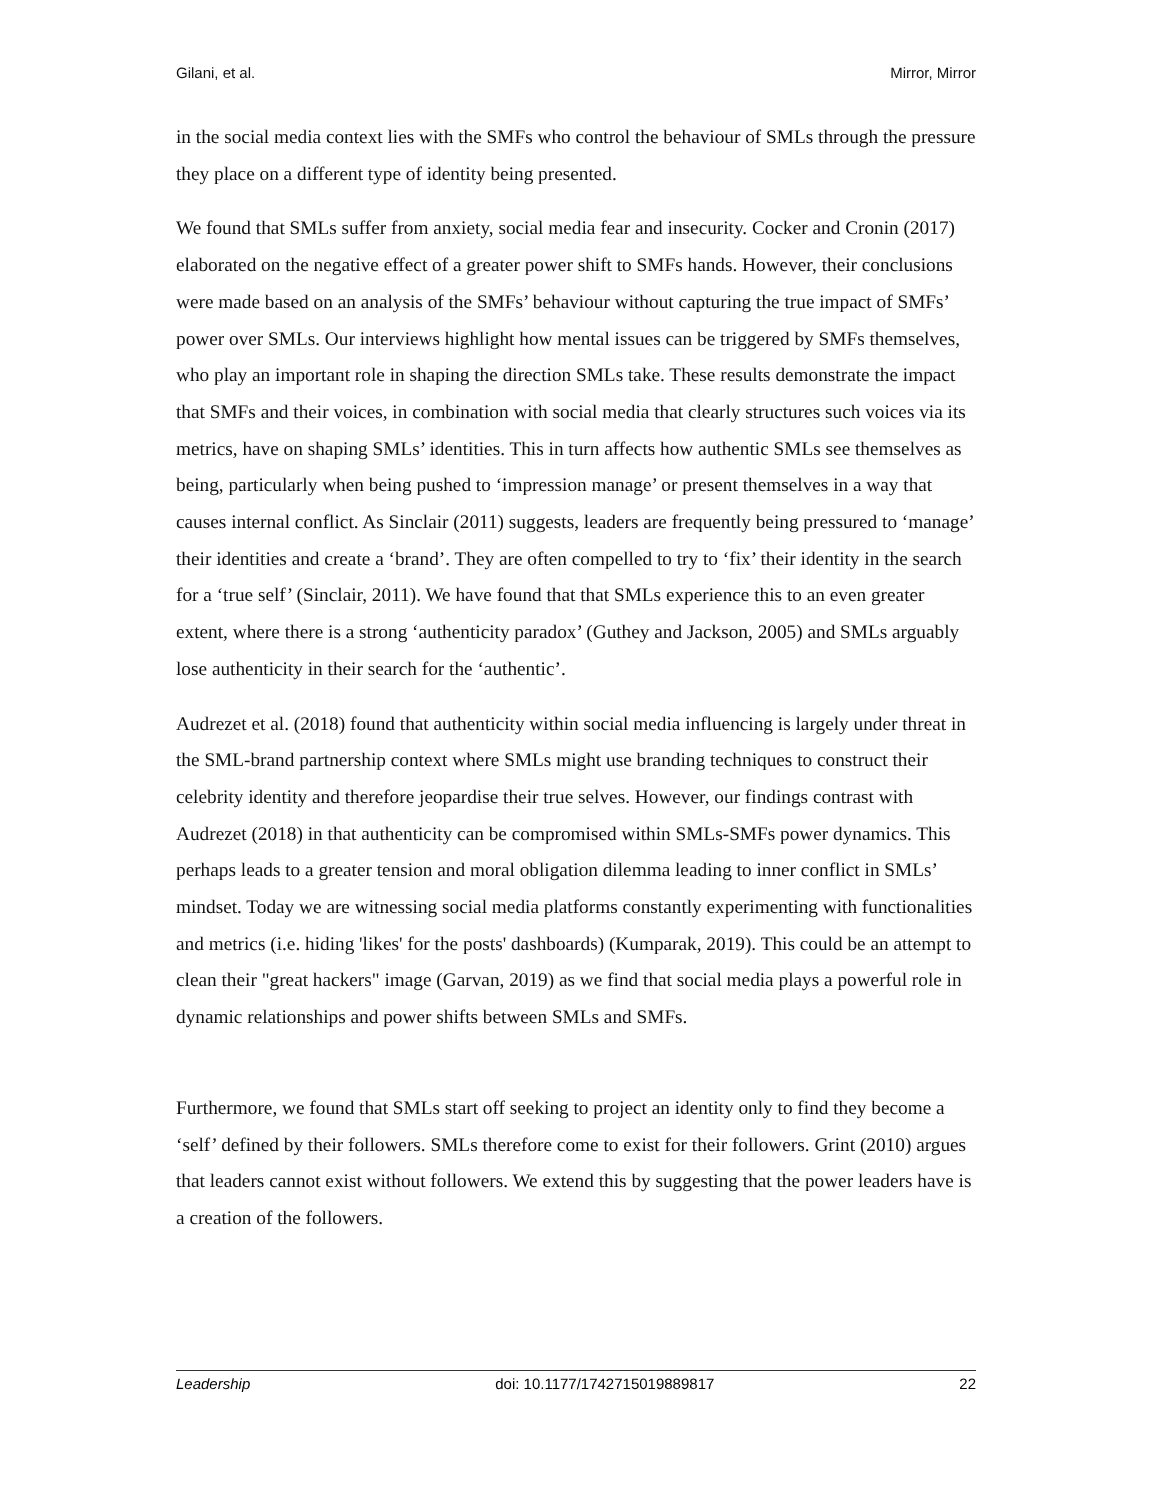Gilani, et al. Mirror, Mirror
in the social media context lies with the SMFs who control the behaviour of SMLs through the pressure they place on a different type of identity being presented.
We found that SMLs suffer from anxiety, social media fear and insecurity. Cocker and Cronin (2017) elaborated on the negative effect of a greater power shift to SMFs hands. However, their conclusions were made based on an analysis of the SMFs’ behaviour without capturing the true impact of SMFs’ power over SMLs. Our interviews highlight how mental issues can be triggered by SMFs themselves, who play an important role in shaping the direction SMLs take. These results demonstrate the impact that SMFs and their voices, in combination with social media that clearly structures such voices via its metrics, have on shaping SMLs’ identities. This in turn affects how authentic SMLs see themselves as being, particularly when being pushed to ‘impression manage’ or present themselves in a way that causes internal conflict. As Sinclair (2011) suggests, leaders are frequently being pressured to ‘manage’ their identities and create a ‘brand’. They are often compelled to try to ‘fix’ their identity in the search for a ‘true self’ (Sinclair, 2011). We have found that that SMLs experience this to an even greater extent, where there is a strong ‘authenticity paradox’ (Guthey and Jackson, 2005) and SMLs arguably lose authenticity in their search for the ‘authentic’.
Audrezet et al. (2018) found that authenticity within social media influencing is largely under threat in the SML-brand partnership context where SMLs might use branding techniques to construct their celebrity identity and therefore jeopardise their true selves. However, our findings contrast with Audrezet (2018) in that authenticity can be compromised within SMLs-SMFs power dynamics. This perhaps leads to a greater tension and moral obligation dilemma leading to inner conflict in SMLs’ mindset. Today we are witnessing social media platforms constantly experimenting with functionalities and metrics (i.e. hiding 'likes' for the posts' dashboards) (Kumparak, 2019). This could be an attempt to clean their "great hackers" image (Garvan, 2019) as we find that social media plays a powerful role in dynamic relationships and power shifts between SMLs and SMFs.
Furthermore, we found that SMLs start off seeking to project an identity only to find they become a ‘self’ defined by their followers. SMLs therefore come to exist for their followers. Grint (2010) argues that leaders cannot exist without followers. We extend this by suggesting that the power leaders have is a creation of the followers.
Leadership doi: 10.1177/1742715019889817 22